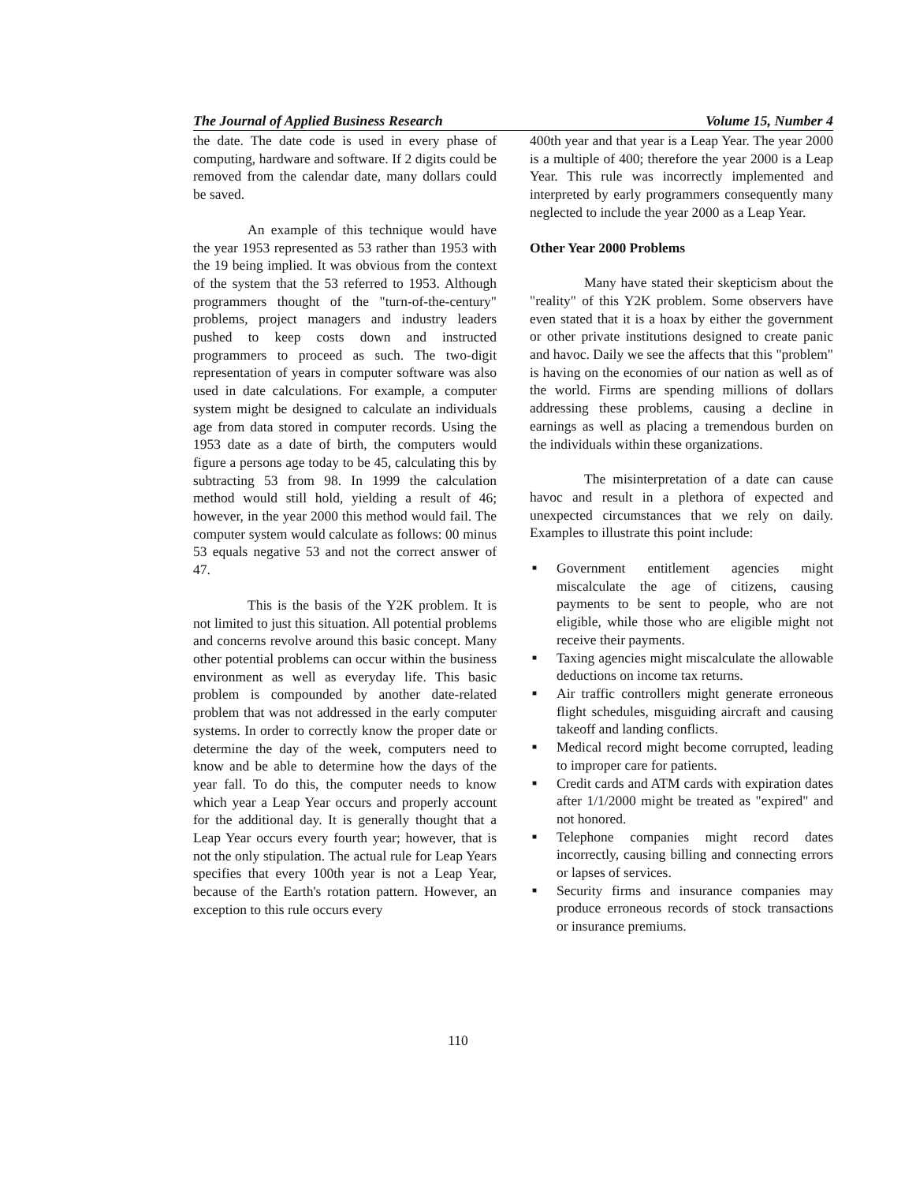The Journal of Applied Business Research Volume 15, Number 4
the date. The date code is used in every phase of computing, hardware and software. If 2 digits could be removed from the calendar date, many dollars could be saved.
An example of this technique would have the year 1953 represented as 53 rather than 1953 with the 19 being implied. It was obvious from the context of the system that the 53 referred to 1953. Although programmers thought of the "turn-of-the-century" problems, project managers and industry leaders pushed to keep costs down and instructed programmers to proceed as such. The two-digit representation of years in computer software was also used in date calculations. For example, a computer system might be designed to calculate an individuals age from data stored in computer records. Using the 1953 date as a date of birth, the computers would figure a persons age today to be 45, calculating this by subtracting 53 from 98. In 1999 the calculation method would still hold, yielding a result of 46; however, in the year 2000 this method would fail. The computer system would calculate as follows: 00 minus 53 equals negative 53 and not the correct answer of 47.
This is the basis of the Y2K problem. It is not limited to just this situation. All potential problems and concerns revolve around this basic concept. Many other potential problems can occur within the business environment as well as everyday life. This basic problem is compounded by another date-related problem that was not addressed in the early computer systems. In order to correctly know the proper date or determine the day of the week, computers need to know and be able to determine how the days of the year fall. To do this, the computer needs to know which year a Leap Year occurs and properly account for the additional day. It is generally thought that a Leap Year occurs every fourth year; however, that is not the only stipulation. The actual rule for Leap Years specifies that every 100th year is not a Leap Year, because of the Earth's rotation pattern. However, an exception to this rule occurs every
400th year and that year is a Leap Year. The year 2000 is a multiple of 400; therefore the year 2000 is a Leap Year. This rule was incorrectly implemented and interpreted by early programmers consequently many neglected to include the year 2000 as a Leap Year.
Other Year 2000 Problems
Many have stated their skepticism about the "reality" of this Y2K problem. Some observers have even stated that it is a hoax by either the government or other private institutions designed to create panic and havoc. Daily we see the affects that this "problem" is having on the economies of our nation as well as of the world. Firms are spending millions of dollars addressing these problems, causing a decline in earnings as well as placing a tremendous burden on the individuals within these organizations.
The misinterpretation of a date can cause havoc and result in a plethora of expected and unexpected circumstances that we rely on daily. Examples to illustrate this point include:
■ Government entitlement agencies might miscalculate the age of citizens, causing payments to be sent to people, who are not eligible, while those who are eligible might not receive their payments.
■ Taxing agencies might miscalculate the allowable deductions on income tax returns.
■ Air traffic controllers might generate erroneous flight schedules, misguiding aircraft and causing takeoff and landing conflicts.
■ Medical record might become corrupted, leading to improper care for patients.
■ Credit cards and ATM cards with expiration dates after 1/1/2000 might be treated as "expired" and not honored.
■ Telephone companies might record dates incorrectly, causing billing and connecting errors or lapses of services.
■ Security firms and insurance companies may produce erroneous records of stock transactions or insurance premiums.
110